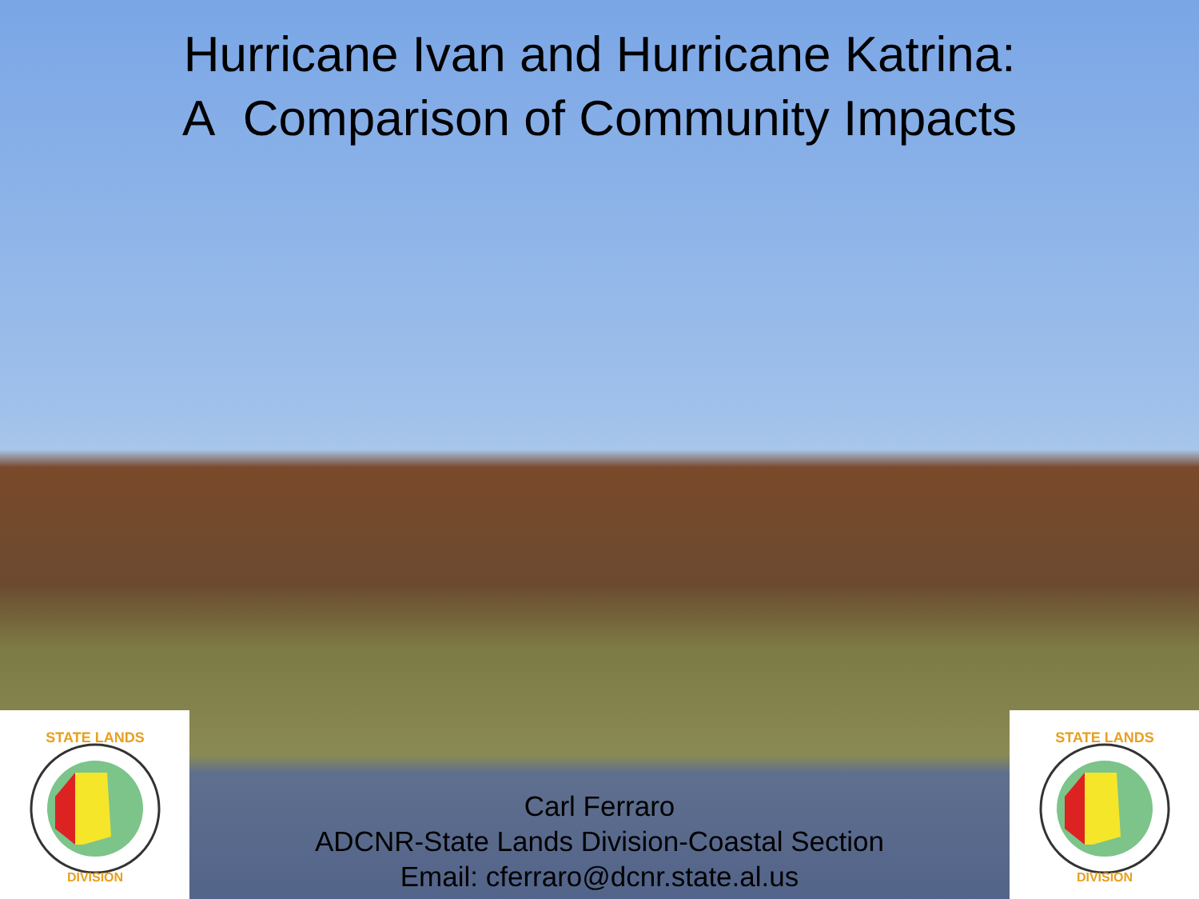Hurricane Ivan and Hurricane Katrina:
A Comparison of Community Impacts
STATE LANDS
DIVISION
Carl Ferraro
ADCNR-State Lands Division-Coastal Section
Email: cferraro@dcnr.state.al.us
STATE LANDS
DIVISION